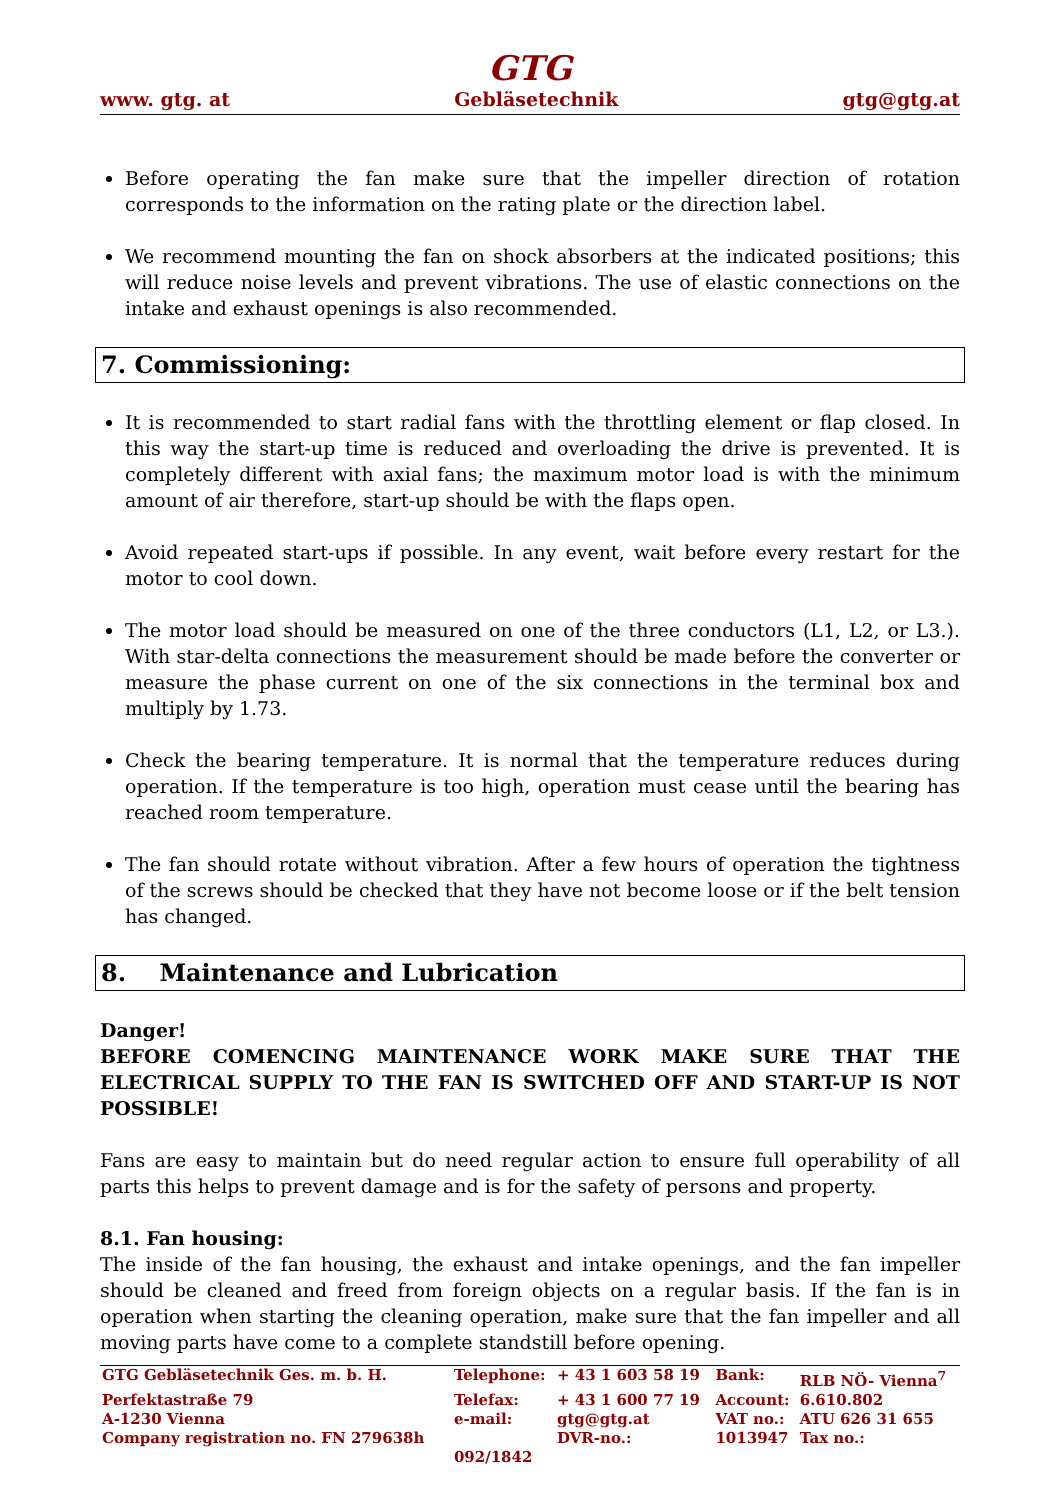GTG
www. gtg. at Gebläsetechnik gtg@gtg.at
Before operating the fan make sure that the impeller direction of rotation corresponds to the information on the rating plate or the direction label.
We recommend mounting the fan on shock absorbers at the indicated positions; this will reduce noise levels and prevent vibrations. The use of elastic connections on the intake and exhaust openings is also recommended.
7. Commissioning:
It is recommended to start radial fans with the throttling element or flap closed. In this way the start-up time is reduced and overloading the drive is prevented. It is completely different with axial fans; the maximum motor load is with the minimum amount of air therefore, start-up should be with the flaps open.
Avoid repeated start-ups if possible. In any event, wait before every restart for the motor to cool down.
The motor load should be measured on one of the three conductors (L1, L2, or L3.). With star-delta connections the measurement should be made before the converter or measure the phase current on one of the six connections in the terminal box and multiply by 1.73.
Check the bearing temperature. It is normal that the temperature reduces during operation. If the temperature is too high, operation must cease until the bearing has reached room temperature.
The fan should rotate without vibration. After a few hours of operation the tightness of the screws should be checked that they have not become loose or if the belt tension has changed.
8. Maintenance and Lubrication
Danger!
BEFORE COMENCING MAINTENANCE WORK MAKE SURE THAT THE ELECTRICAL SUPPLY TO THE FAN IS SWITCHED OFF AND START-UP IS NOT POSSIBLE!
Fans are easy to maintain but do need regular action to ensure full operability of all parts this helps to prevent damage and is for the safety of persons and property.
8.1. Fan housing:
The inside of the fan housing, the exhaust and intake openings, and the fan impeller should be cleaned and freed from foreign objects on a regular basis. If the fan is in operation when starting the cleaning operation, make sure that the fan impeller and all moving parts have come to a complete standstill before opening.
| GTG Gebläsetechnik Ges. m. b. H. | Telephone: | + 43 1 603 58 19 | Bank: | RLB NÖ- Vienna<sup>7</sup> |
| Perfektastraße 79 | Telefax: | + 43 1 600 77 19 | Account: | 6.610.802 |
| A-1230 Vienna | e-mail: | gtg@gtg.at | VAT no.: | ATU 626 31 655 |
| Company registration no. FN 279638h | | DVR-no.: | 1013947 | Tax no.: |
| | 092/1842 | | | |